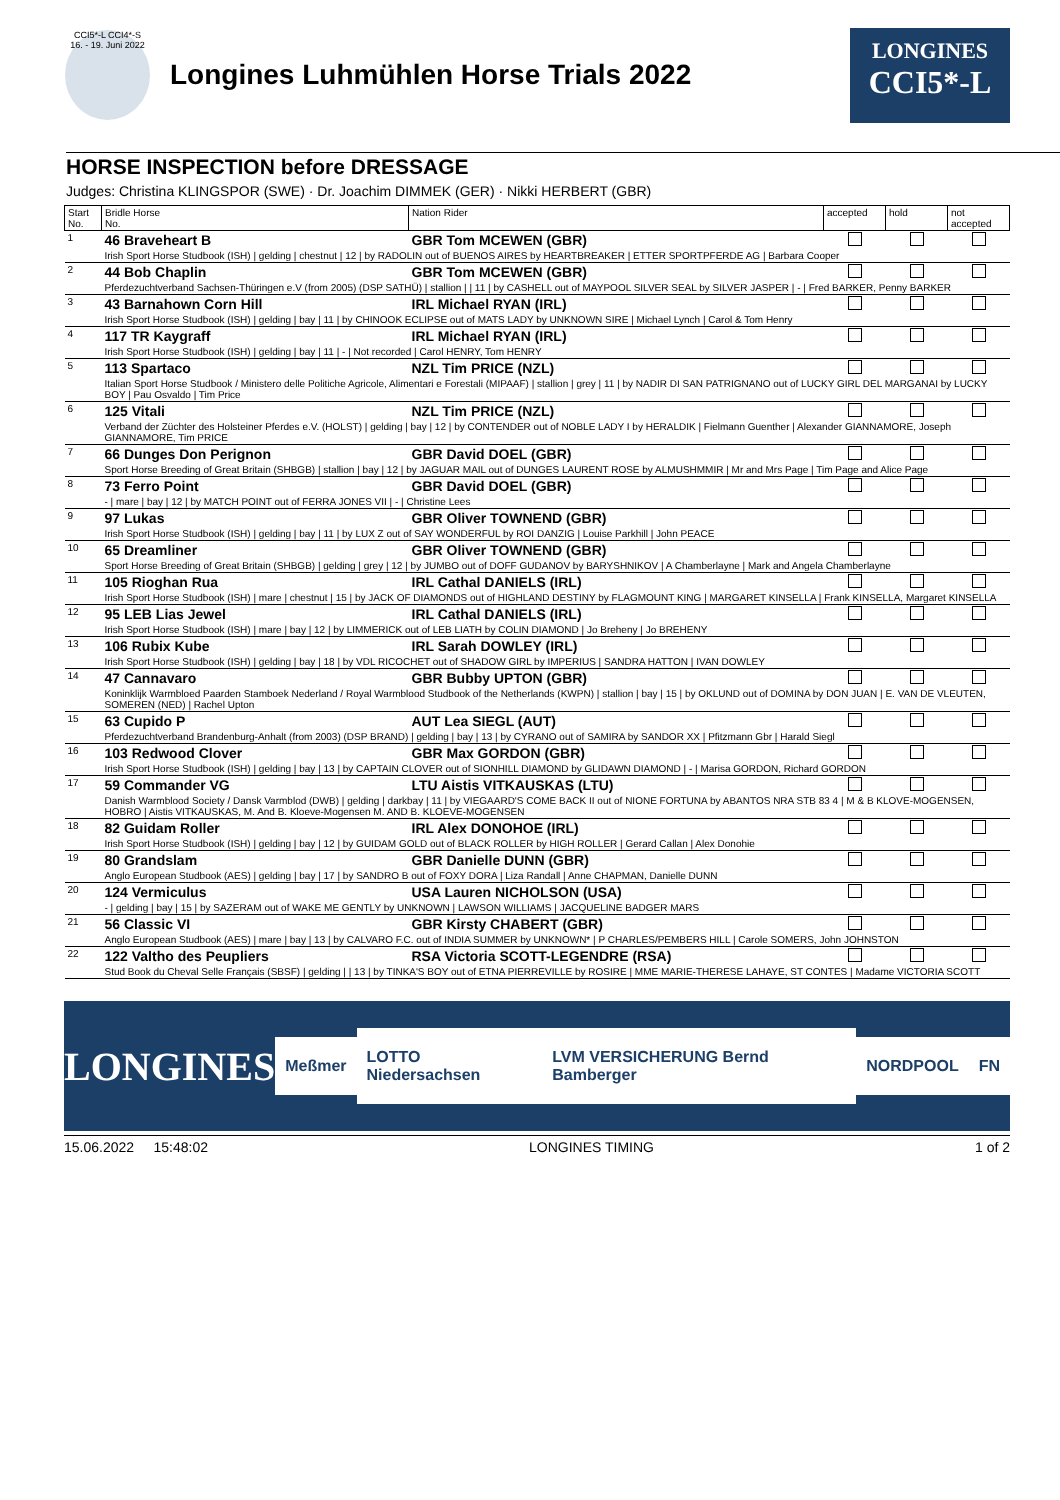CCI5*-L CCI4*-S
16. - 19. Juni 2022
Longines Luhmühlen Horse Trials 2022
LONGINES
CCI5*-L
HORSE INSPECTION before DRESSAGE
Judges: Christina KLINGSPOR (SWE) · Dr. Joachim DIMMEK (GER) · Nikki HERBERT (GBR)
| Start No. | Bridle Horse No. | Nation Rider | accepted | hold | not accepted |
| --- | --- | --- | --- | --- | --- |
| 1 | 46 Braveheart B | GBR Tom MCEWEN (GBR) | | | |
| | Irish Sport Horse Studbook (ISH) / gelding / chestnut / 12 / by RADOLIN out of BUENOS AIRES by HEARTBREAKER / ETTER SPORTPFERDE AG / Barbara Cooper | | | | |
| 2 | 44 Bob Chaplin | GBR Tom MCEWEN (GBR) | | | |
| | Pferdezuchtverband Sachsen-Thüringen e.V (from 2005) (DSP SATHÜ) / stallion / / 11 / by CASHELL out of MAYPOOL SILVER SEAL by SILVER JASPER / - / Fred BARKER, Penny BARKER | | | | |
| 3 | 43 Barnahown Corn Hill | IRL Michael RYAN (IRL) | | | |
| | Irish Sport Horse Studbook (ISH) / gelding / bay / 11 / by CHINOOK ECLIPSE out of MATS LADY by UNKNOWN SIRE / Michael Lynch / Carol & Tom Henry | | | | |
| 4 | 117 TR Kaygraff | IRL Michael RYAN (IRL) | | | |
| | Irish Sport Horse Studbook (ISH) / gelding / bay / 11 / - / Not recorded / Carol HENRY, Tom HENRY | | | | |
| 5 | 113 Spartaco | NZL Tim PRICE (NZL) | | | |
| | Italian Sport Horse Studbook / Ministero delle Politiche Agricole, Alimentari e Forestali (MIPAAF) / stallion / grey / 11 / by NADIR DI SAN PATRIGNANO out of LUCKY GIRL DEL MARGANAI by LUCKY BOY / Pau Osvaldo / Tim Price | | | | |
| 6 | 125 Vitali | NZL Tim PRICE (NZL) | | | |
| | Verband der Züchter des Holsteiner Pferdes e.V. (HOLST) / gelding / bay / 12 / by CONTENDER out of NOBLE LADY I by HERALDIK / Fielmann Guenther / Alexander GIANNAMORE, Joseph GIANNAMORE, Tim PRICE | | | | |
| 7 | 66 Dunges Don Perignon | GBR David DOEL (GBR) | | | |
| | Sport Horse Breeding of Great Britain (SHBGB) / stallion / bay / 12 / by JAGUAR MAIL out of DUNGES LAURENT ROSE by ALMUSHMMIR / Mr and Mrs Page / Tim Page and Alice Page | | | | |
| 8 | 73 Ferro Point | GBR David DOEL (GBR) | | | |
| | - / mare / bay / 12 / by MATCH POINT out of FERRA JONES VII / - / Christine Lees | | | | |
| 9 | 97 Lukas | GBR Oliver TOWNEND (GBR) | | | |
| | Irish Sport Horse Studbook (ISH) / gelding / bay / 11 / by LUX Z out of SAY WONDERFUL by ROI DANZIG / Louise Parkhill / John PEACE | | | | |
| 10 | 65 Dreamliner | GBR Oliver TOWNEND (GBR) | | | |
| | Sport Horse Breeding of Great Britain (SHBGB) / gelding / grey / 12 / by JUMBO out of DOFF GUDANOV by BARYSHNIKOV / A Chamberlayne / Mark and Angela Chamberlayne | | | | |
| 11 | 105 Rioghan Rua | IRL Cathal DANIELS (IRL) | | | |
| | Irish Sport Horse Studbook (ISH) / mare / chestnut / 15 / by JACK OF DIAMONDS out of HIGHLAND DESTINY by FLAGMOUNT KING / MARGARET KINSELLA / Frank KINSELLA, Margaret KINSELLA | | | | |
| 12 | 95 LEB Lias Jewel | IRL Cathal DANIELS (IRL) | | | |
| | Irish Sport Horse Studbook (ISH) / mare / bay / 12 / by LIMMERICK out of LEB LIATH by COLIN DIAMOND / Jo Breheny / Jo BREHENY | | | | |
| 13 | 106 Rubix Kube | IRL Sarah DOWLEY (IRL) | | | |
| | Irish Sport Horse Studbook (ISH) / gelding / bay / 18 / by VDL RICOCHET out of SHADOW GIRL by IMPERIUS / SANDRA HATTON / IVAN DOWLEY | | | | |
| 14 | 47 Cannavaro | GBR Bubby UPTON (GBR) | | | |
| | Koninklijk Warmbloed Paarden Stamboek Nederland / Royal Warmblood Studbook of the Netherlands (KWPN) / stallion / bay / 15 / by OKLUND out of DOMINA by DON JUAN / E. VAN DE VLEUTEN, SOMEREN (NED) / Rachel Upton | | | | |
| 15 | 63 Cupido P | AUT Lea SIEGL (AUT) | | | |
| | Pferdezuchtverband Brandenburg-Anhalt (from 2003) (DSP BRAND) / gelding / bay / 13 / by CYRANO out of SAMIRA by SANDOR XX / Pfitzmann Gbr / Harald Siegl | | | | |
| 16 | 103 Redwood Clover | GBR Max GORDON (GBR) | | | |
| | Irish Sport Horse Studbook (ISH) / gelding / bay / 13 / by CAPTAIN CLOVER out of SIONHILL DIAMOND by GLIDAWN DIAMOND / - / Marisa GORDON, Richard GORDON | | | | |
| 17 | 59 Commander VG | LTU Aistis VITKAUSKAS (LTU) | | | |
| | Danish Warmblood Society / Dansk Varmblod (DWB) / gelding / darkbay / 11 / by VIEGAARD'S COME BACK II out of NIONE FORTUNA by ABANTOS NRA STB 83 4 / M & B KLOVE-MOGENSEN, HOBRO / Aistis VITKAUSKAS, M. And B. Kloeve-Mogensen M. AND B. KLOEVE-MOGENSEN | | | | |
| 18 | 82 Guidam Roller | IRL Alex DONOHOE (IRL) | | | |
| | Irish Sport Horse Studbook (ISH) / gelding / bay / 12 / by GUIDAM GOLD out of BLACK ROLLER by HIGH ROLLER / Gerard Callan / Alex Donohie | | | | |
| 19 | 80 Grandslam | GBR Danielle DUNN (GBR) | | | |
| | Anglo European Studbook (AES) / gelding / bay / 17 / by SANDRO B out of FOXY DORA / Liza Randall / Anne CHAPMAN, Danielle DUNN | | | | |
| 20 | 124 Vermiculus | USA Lauren NICHOLSON (USA) | | | |
| | - / gelding / bay / 15 / by SAZERAM out of WAKE ME GENTLY by UNKNOWN / LAWSON WILLIAMS / JACQUELINE BADGER MARS | | | | |
| 21 | 56 Classic VI | GBR Kirsty CHABERT (GBR) | | | |
| | Anglo European Studbook (AES) / mare / bay / 13 / by CALVARO F.C. out of INDIA SUMMER by UNKNOWN* / P CHARLES/PEMBERS HILL / Carole SOMERS, John JOHNSTON | | | | |
| 22 | 122 Valtho des Peupliers | RSA Victoria SCOTT-LEGENDRE (RSA) | | | |
| | Stud Book du Cheval Selle Français (SBSF) / gelding / / 13 / by TINKA'S BOY out of ETNA PIERREVILLE by ROSIRE / MME MARIE-THERESE LAHAYE, ST CONTES / Madame VICTORIA SCOTT | | | | |
LONGINES
Meßmer LOTTO Niedersachsen
LVM VERSICHERUNG Bernd Bamberger
NORDPOOL FN
15.06.2022 15:48:02 LONGINES TIMING 1 of 2